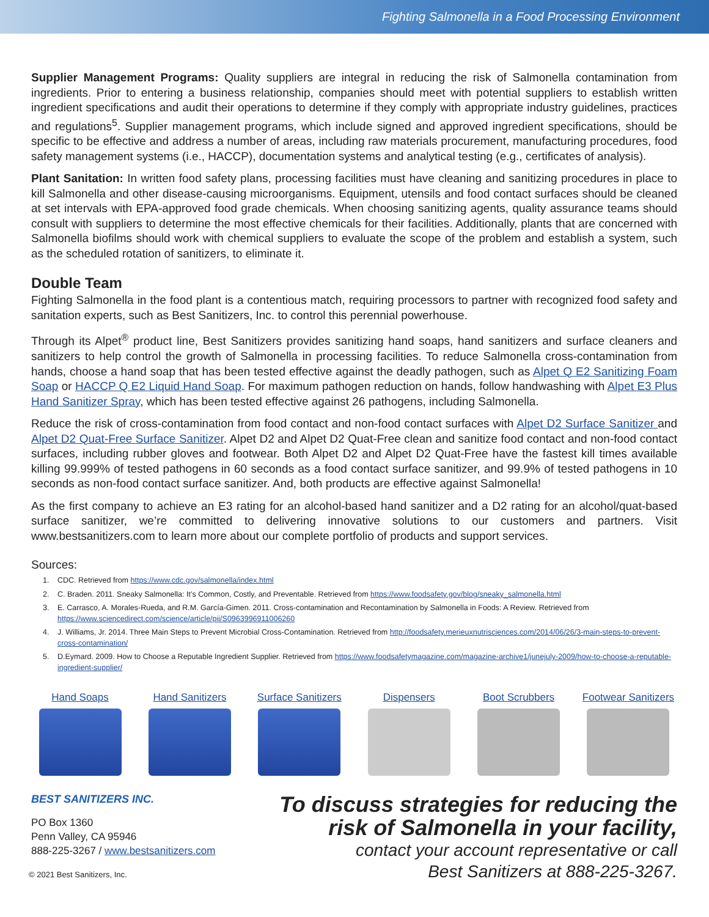Fighting Salmonella in a Food Processing Environment
Supplier Management Programs: Quality suppliers are integral in reducing the risk of Salmonella contamination from ingredients. Prior to entering a business relationship, companies should meet with potential suppliers to establish written ingredient specifications and audit their operations to determine if they comply with appropriate industry guidelines, practices and regulations<sup>5</sup>. Supplier management programs, which include signed and approved ingredient specifications, should be specific to be effective and address a number of areas, including raw materials procurement, manufacturing procedures, food safety management systems (i.e., HACCP), documentation systems and analytical testing (e.g., certificates of analysis).
Plant Sanitation: In written food safety plans, processing facilities must have cleaning and sanitizing procedures in place to kill Salmonella and other disease-causing microorganisms. Equipment, utensils and food contact surfaces should be cleaned at set intervals with EPA-approved food grade chemicals. When choosing sanitizing agents, quality assurance teams should consult with suppliers to determine the most effective chemicals for their facilities. Additionally, plants that are concerned with Salmonella biofilms should work with chemical suppliers to evaluate the scope of the problem and establish a system, such as the scheduled rotation of sanitizers, to eliminate it.
Double Team
Fighting Salmonella in the food plant is a contentious match, requiring processors to partner with recognized food safety and sanitation experts, such as Best Sanitizers, Inc. to control this perennial powerhouse.
Through its Alpet<sup>®</sup> product line, Best Sanitizers provides sanitizing hand soaps, hand sanitizers and surface cleaners and sanitizers to help control the growth of Salmonella in processing facilities. To reduce Salmonella cross-contamination from hands, choose a hand soap that has been tested effective against the deadly pathogen, such as Alpet Q E2 Sanitizing Foam Soap or HACCP Q E2 Liquid Hand Soap. For maximum pathogen reduction on hands, follow handwashing with Alpet E3 Plus Hand Sanitizer Spray, which has been tested effective against 26 pathogens, including Salmonella.
Reduce the risk of cross-contamination from food contact and non-food contact surfaces with Alpet D2 Surface Sanitizer and Alpet D2 Quat-Free Surface Sanitizer. Alpet D2 and Alpet D2 Quat-Free clean and sanitize food contact and non-food contact surfaces, including rubber gloves and footwear. Both Alpet D2 and Alpet D2 Quat-Free have the fastest kill times available killing 99.999% of tested pathogens in 60 seconds as a food contact surface sanitizer, and 99.9% of tested pathogens in 10 seconds as non-food contact surface sanitizer. And, both products are effective against Salmonella!
As the first company to achieve an E3 rating for an alcohol-based hand sanitizer and a D2 rating for an alcohol/quat-based surface sanitizer, we’re committed to delivering innovative solutions to our customers and partners. Visit www.bestsanitizers.com to learn more about our complete portfolio of products and support services.
Sources:
1. CDC. Retrieved from https://www.cdc.gov/salmonella/index.html
2. C. Braden. 2011. Sneaky Salmonella: It’s Common, Costly, and Preventable. Retrieved from https://www.foodsafety.gov/blog/sneaky_salmonella.html
3. E. Carrasco, A. Morales-Rueda, and R.M. García-Gimen. 2011. Cross-contamination and Recontamination by Salmonella in Foods: A Review. Retrieved from https://www.sciencedirect.com/science/article/pii/S0963996911006260
4. J. Williams, Jr. 2014. Three Main Steps to Prevent Microbial Cross-Contamination. Retrieved from http://foodsafety.merieuxnutrisciences.com/2014/06/26/3-main-steps-to-prevent-cross-contamination/
5. D.Eymard. 2009. How to Choose a Reputable Ingredient Supplier. Retrieved from https://www.foodsafetymagazine.com/magazine-archive1/junejuly-2009/how-to-choose-a-reputable-ingredient-supplier/
Hand Soaps Hand Sanitizers Surface Sanitizers
Dispensers Boot Scrubbers Footwear Sanitizers
BEST SANITIZERS INC.
PO Box 1360
Penn Valley, CA 95946
888-225-3267 / www.bestsanitizers.com
© 2021 Best Sanitizers, Inc.
To discuss strategies for reducing the
risk of Salmonella in your facility,
contact your account representative or call
Best Sanitizers at 888-225-3267.